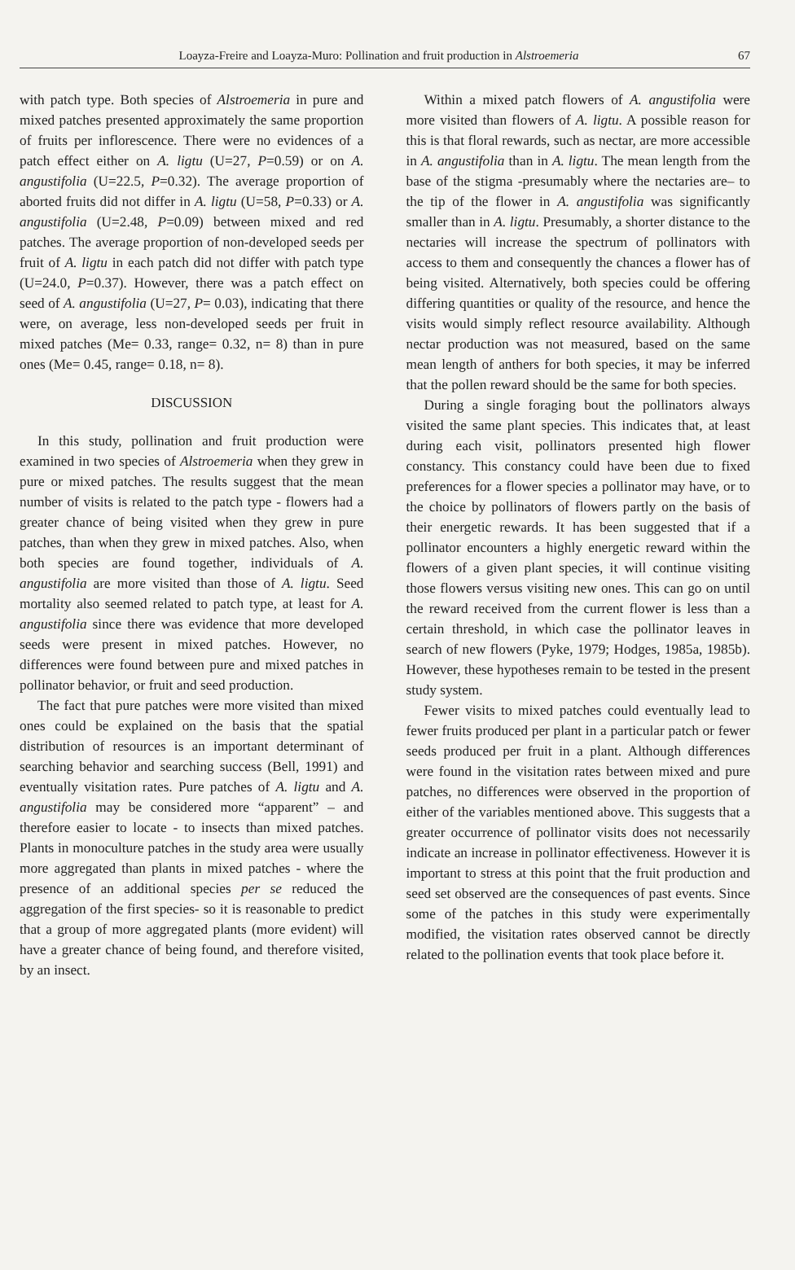Loayza-Freire and Loayza-Muro: Pollination and fruit production in Alstroemeria 67
with patch type. Both species of Alstroemeria in pure and mixed patches presented approximately the same proportion of fruits per inflorescence. There were no evidences of a patch effect either on A. ligtu (U=27, P=0.59) or on A. angustifolia (U=22.5, P=0.32). The average proportion of aborted fruits did not differ in A. ligtu (U=58, P=0.33) or A. angustifolia (U=2.48, P=0.09) between mixed and red patches. The average proportion of non-developed seeds per fruit of A. ligtu in each patch did not differ with patch type (U=24.0, P=0.37). However, there was a patch effect on seed of A. angustifolia (U=27, P= 0.03), indicating that there were, on average, less non-developed seeds per fruit in mixed patches (Me= 0.33, range= 0.32, n= 8) than in pure ones (Me= 0.45, range= 0.18, n= 8).
DISCUSSION
In this study, pollination and fruit production were examined in two species of Alstroemeria when they grew in pure or mixed patches. The results suggest that the mean number of visits is related to the patch type - flowers had a greater chance of being visited when they grew in pure patches, than when they grew in mixed patches. Also, when both species are found together, individuals of A. angustifolia are more visited than those of A. ligtu. Seed mortality also seemed related to patch type, at least for A. angustifolia since there was evidence that more developed seeds were present in mixed patches. However, no differences were found between pure and mixed patches in pollinator behavior, or fruit and seed production.
The fact that pure patches were more visited than mixed ones could be explained on the basis that the spatial distribution of resources is an important determinant of searching behavior and searching success (Bell, 1991) and eventually visitation rates. Pure patches of A. ligtu and A. angustifolia may be considered more “apparent” – and therefore easier to locate - to insects than mixed patches. Plants in monoculture patches in the study area were usually more aggregated than plants in mixed patches - where the presence of an additional species per se reduced the aggregation of the first species- so it is reasonable to predict that a group of more aggregated plants (more evident) will have a greater chance of being found, and therefore visited, by an insect.
Within a mixed patch flowers of A. angustifolia were more visited than flowers of A. ligtu. A possible reason for this is that floral rewards, such as nectar, are more accessible in A. angustifolia than in A. ligtu. The mean length from the base of the stigma -presumably where the nectaries are– to the tip of the flower in A. angustifolia was significantly smaller than in A. ligtu. Presumably, a shorter distance to the nectaries will increase the spectrum of pollinators with access to them and consequently the chances a flower has of being visited. Alternatively, both species could be offering differing quantities or quality of the resource, and hence the visits would simply reflect resource availability. Although nectar production was not measured, based on the same mean length of anthers for both species, it may be inferred that the pollen reward should be the same for both species.
During a single foraging bout the pollinators always visited the same plant species. This indicates that, at least during each visit, pollinators presented high flower constancy. This constancy could have been due to fixed preferences for a flower species a pollinator may have, or to the choice by pollinators of flowers partly on the basis of their energetic rewards. It has been suggested that if a pollinator encounters a highly energetic reward within the flowers of a given plant species, it will continue visiting those flowers versus visiting new ones. This can go on until the reward received from the current flower is less than a certain threshold, in which case the pollinator leaves in search of new flowers (Pyke, 1979; Hodges, 1985a, 1985b). However, these hypotheses remain to be tested in the present study system.
Fewer visits to mixed patches could eventually lead to fewer fruits produced per plant in a particular patch or fewer seeds produced per fruit in a plant. Although differences were found in the visitation rates between mixed and pure patches, no differences were observed in the proportion of either of the variables mentioned above. This suggests that a greater occurrence of pollinator visits does not necessarily indicate an increase in pollinator effectiveness. However it is important to stress at this point that the fruit production and seed set observed are the consequences of past events. Since some of the patches in this study were experimentally modified, the visitation rates observed cannot be directly related to the pollination events that took place before it.